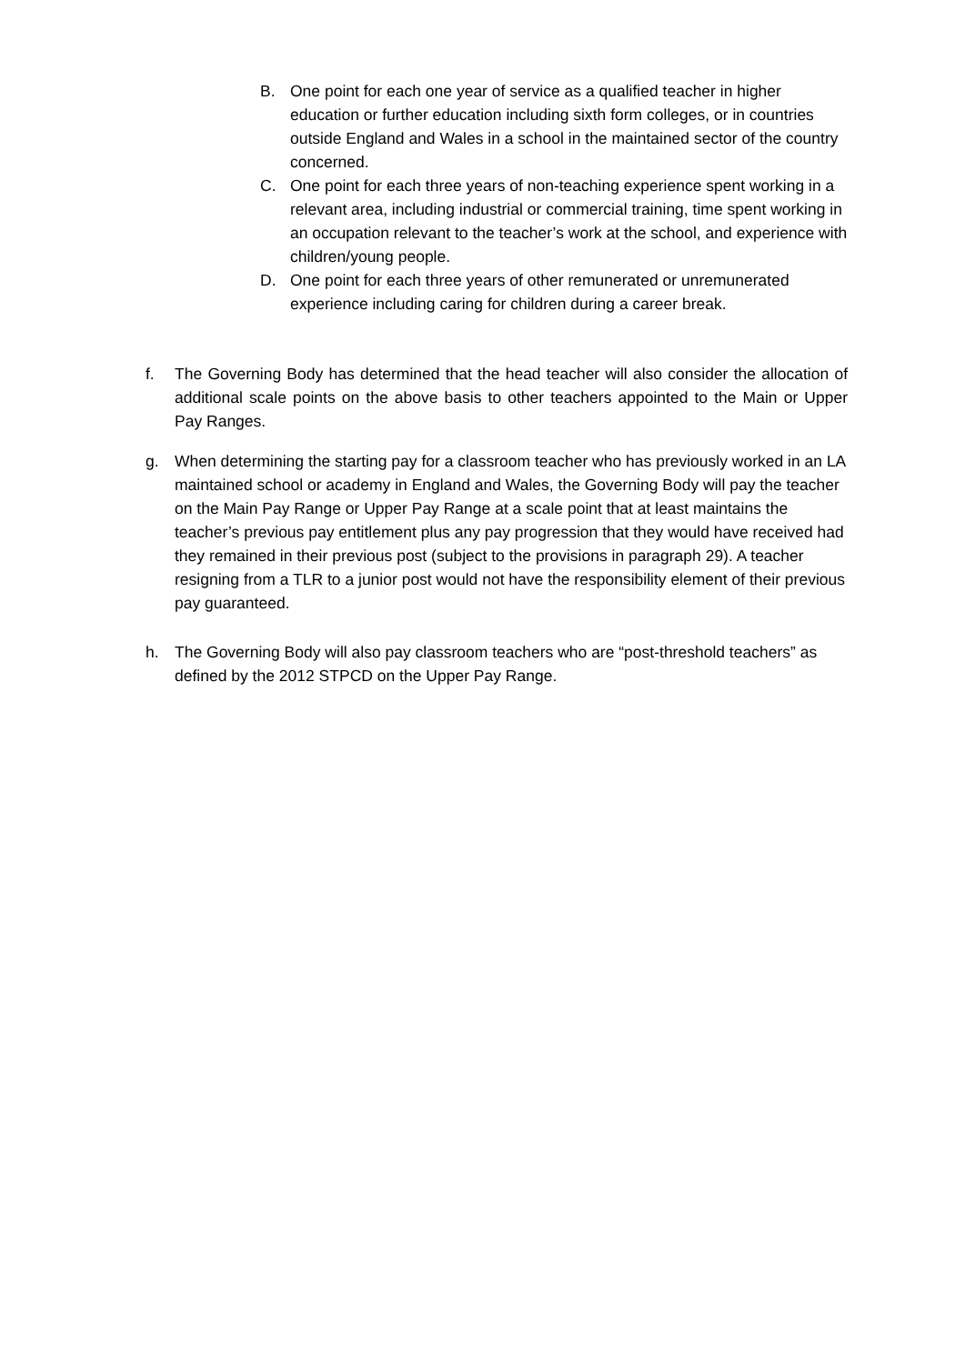B. One point for each one year of service as a qualified teacher in higher education or further education including sixth form colleges, or in countries outside England and Wales in a school in the maintained sector of the country concerned.
C. One point for each three years of non-teaching experience spent working in a relevant area, including industrial or commercial training, time spent working in an occupation relevant to the teacher’s work at the school, and experience with children/young people.
D. One point for each three years of other remunerated or unremunerated experience including caring for children during a career break.
f. The Governing Body has determined that the head teacher will also consider the allocation of additional scale points on the above basis to other teachers appointed to the Main or Upper Pay Ranges.
g. When determining the starting pay for a classroom teacher who has previously worked in an LA maintained school or academy in England and Wales, the Governing Body will pay the teacher on the Main Pay Range or Upper Pay Range at a scale point that at least maintains the teacher’s previous pay entitlement plus any pay progression that they would have received had they remained in their previous post (subject to the provisions in paragraph 29). A teacher resigning from a TLR to a junior post would not have the responsibility element of their previous pay guaranteed.
h. The Governing Body will also pay classroom teachers who are “post-threshold teachers” as defined by the 2012 STPCD on the Upper Pay Range.